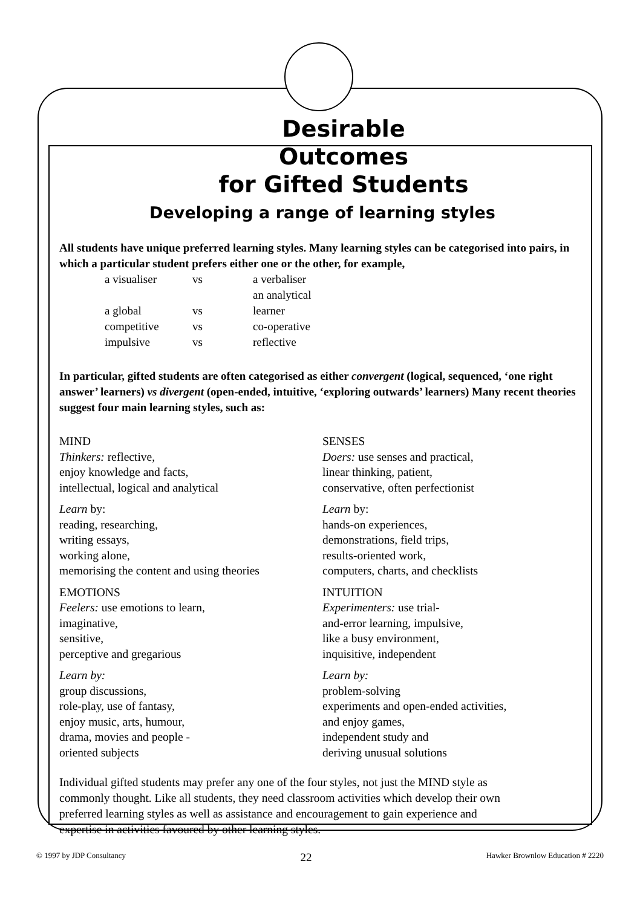Desirable
Outcomes
for Gifted Students
Developing a range of learning styles
All students have unique preferred learning styles. Many learning styles can be categorised into pairs, in which a particular student prefers either one or the other, for example,
a visualiser vs a verbaliser
a global vs an analytical learner
competitive vs co-operative
impulsive vs reflective
In particular, gifted students are often categorised as either convergent (logical, sequenced, ‘one right answer’ learners) vs divergent (open-ended, intuitive, ‘exploring outwards’ learners) Many recent theories suggest four main learning styles, such as:
MIND
Thinkers: reflective,
enjoy knowledge and facts,
intellectual, logical and analytical
Learn by:
reading, researching,
writing essays,
working alone,
memorising the content and using theories
EMOTIONS
Feelers: use emotions to learn,
imaginative,
sensitive,
perceptive and gregarious
Learn by:
group discussions,
role-play, use of fantasy,
enjoy music, arts, humour,
drama, movies and people -
oriented subjects
SENSES
Doers: use senses and practical,
linear thinking, patient,
conservative, often perfectionist
Learn by:
hands-on experiences,
demonstrations, field trips,
results-oriented work,
computers, charts, and checklists
INTUITION
Experimenters: use trial-
and-error learning, impulsive,
like a busy environment,
inquisitive, independent
Learn by:
problem-solving
experiments and open-ended activities,
and enjoy games,
independent study and
deriving unusual solutions
Individual gifted students may prefer any one of the four styles, not just the MIND style as commonly thought. Like all students, they need classroom activities which develop their own preferred learning styles as well as assistance and encouragement to gain experience and expertise in activities favoured by other learning styles.
© 1997 by JDP Consultancy 22 Hawker Brownlow Education # 2220